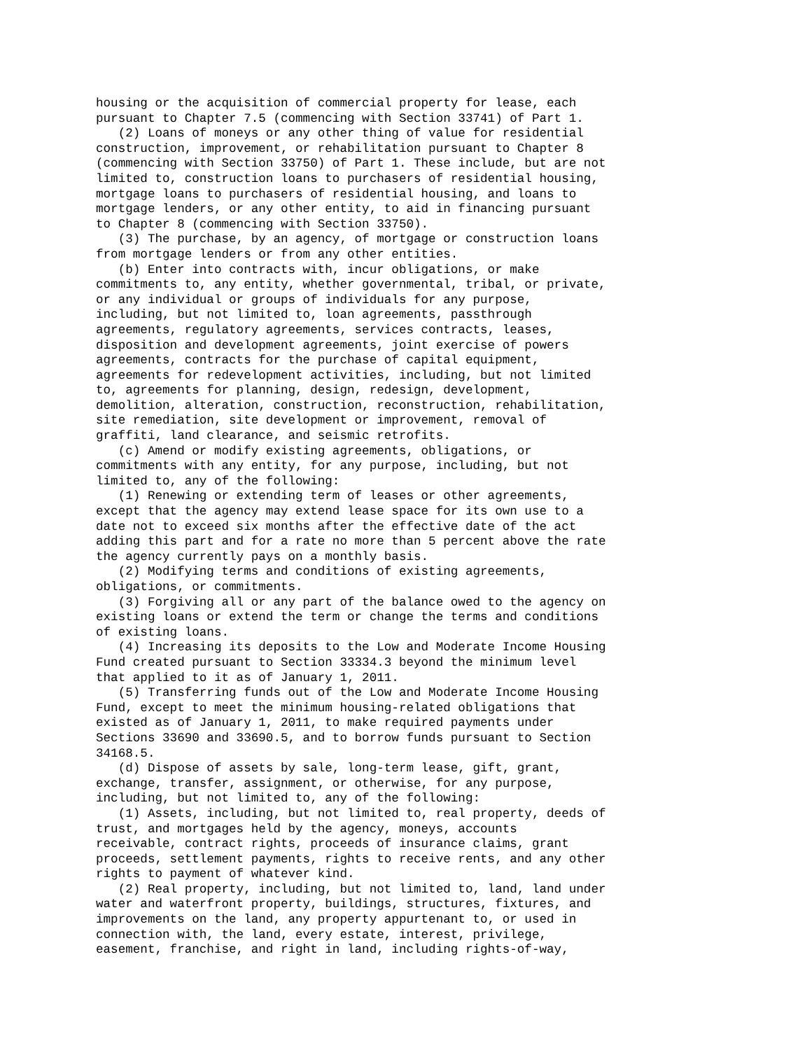housing or the acquisition of commercial property for lease, each
pursuant to Chapter 7.5 (commencing with Section 33741) of Part 1.
   (2) Loans of moneys or any other thing of value for residential
construction, improvement, or rehabilitation pursuant to Chapter 8
(commencing with Section 33750) of Part 1. These include, but are not
limited to, construction loans to purchasers of residential housing,
mortgage loans to purchasers of residential housing, and loans to
mortgage lenders, or any other entity, to aid in financing pursuant
to Chapter 8 (commencing with Section 33750).
   (3) The purchase, by an agency, of mortgage or construction loans
from mortgage lenders or from any other entities.
   (b) Enter into contracts with, incur obligations, or make
commitments to, any entity, whether governmental, tribal, or private,
or any individual or groups of individuals for any purpose,
including, but not limited to, loan agreements, passthrough
agreements, regulatory agreements, services contracts, leases,
disposition and development agreements, joint exercise of powers
agreements, contracts for the purchase of capital equipment,
agreements for redevelopment activities, including, but not limited
to, agreements for planning, design, redesign, development,
demolition, alteration, construction, reconstruction, rehabilitation,
site remediation, site development or improvement, removal of
graffiti, land clearance, and seismic retrofits.
   (c) Amend or modify existing agreements, obligations, or
commitments with any entity, for any purpose, including, but not
limited to, any of the following:
   (1) Renewing or extending term of leases or other agreements,
except that the agency may extend lease space for its own use to a
date not to exceed six months after the effective date of the act
adding this part and for a rate no more than 5 percent above the rate
the agency currently pays on a monthly basis.
   (2) Modifying terms and conditions of existing agreements,
obligations, or commitments.
   (3) Forgiving all or any part of the balance owed to the agency on
existing loans or extend the term or change the terms and conditions
of existing loans.
   (4) Increasing its deposits to the Low and Moderate Income Housing
Fund created pursuant to Section 33334.3 beyond the minimum level
that applied to it as of January 1, 2011.
   (5) Transferring funds out of the Low and Moderate Income Housing
Fund, except to meet the minimum housing-related obligations that
existed as of January 1, 2011, to make required payments under
Sections 33690 and 33690.5, and to borrow funds pursuant to Section
34168.5.
   (d) Dispose of assets by sale, long-term lease, gift, grant,
exchange, transfer, assignment, or otherwise, for any purpose,
including, but not limited to, any of the following:
   (1) Assets, including, but not limited to, real property, deeds of
trust, and mortgages held by the agency, moneys, accounts
receivable, contract rights, proceeds of insurance claims, grant
proceeds, settlement payments, rights to receive rents, and any other
rights to payment of whatever kind.
   (2) Real property, including, but not limited to, land, land under
water and waterfront property, buildings, structures, fixtures, and
improvements on the land, any property appurtenant to, or used in
connection with, the land, every estate, interest, privilege,
easement, franchise, and right in land, including rights-of-way,